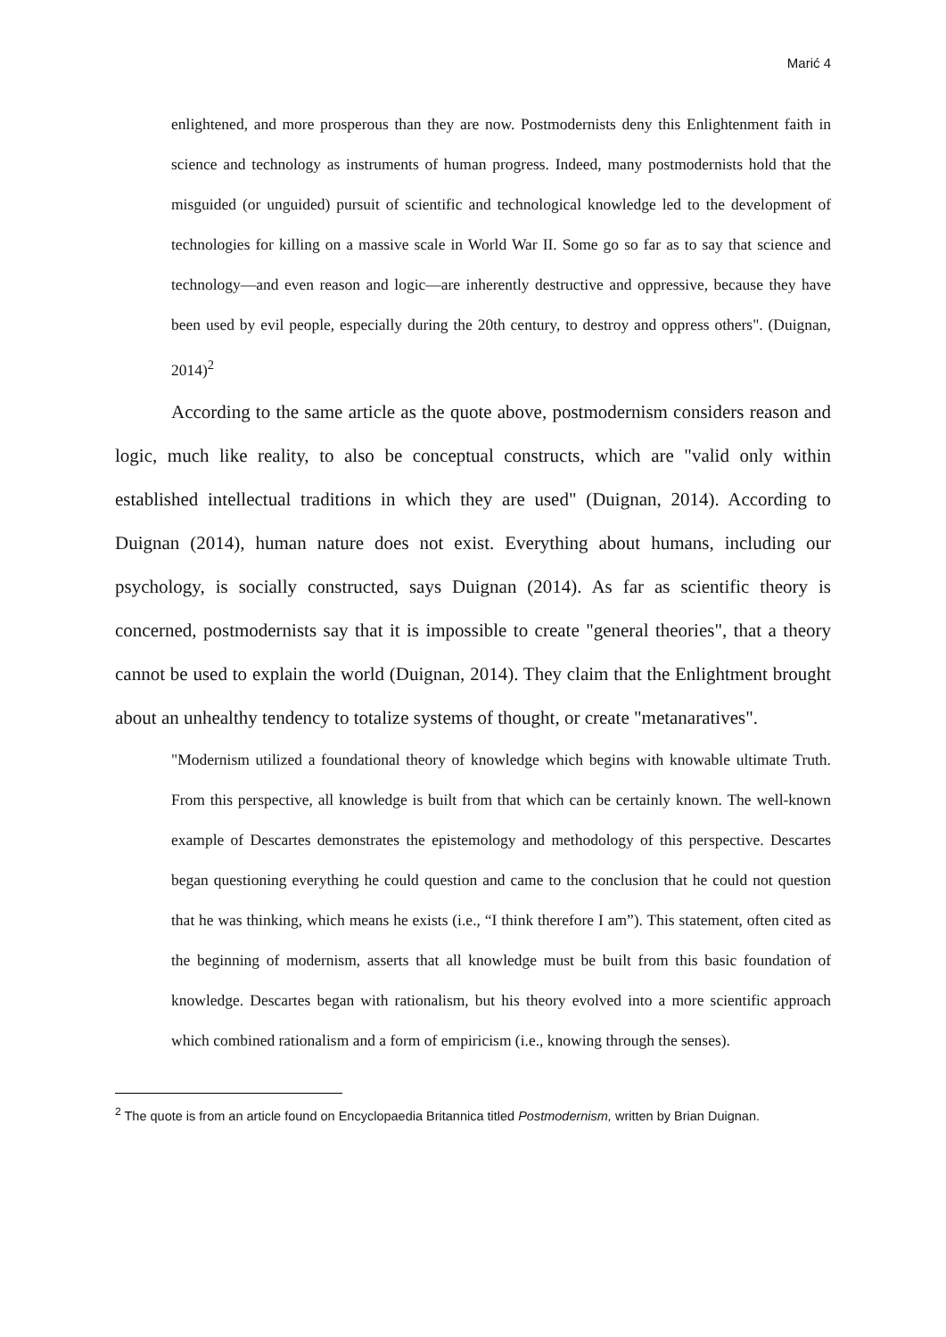Marić 4
enlightened, and more prosperous than they are now. Postmodernists deny this Enlightenment faith in science and technology as instruments of human progress. Indeed, many postmodernists hold that the misguided (or unguided) pursuit of scientific and technological knowledge led to the development of technologies for killing on a massive scale in World War II. Some go so far as to say that science and technology—and even reason and logic—are inherently destructive and oppressive, because they have been used by evil people, especially during the 20th century, to destroy and oppress others". (Duignan, 2014)<sup>2</sup>
According to the same article as the quote above, postmodernism considers reason and logic, much like reality, to also be conceptual constructs, which are "valid only within established intellectual traditions in which they are used" (Duignan, 2014). According to Duignan (2014), human nature does not exist. Everything about humans, including our psychology, is socially constructed, says Duignan (2014). As far as scientific theory is concerned, postmodernists say that it is impossible to create "general theories", that a theory cannot be used to explain the world (Duignan, 2014). They claim that the Enlightment brought about an unhealthy tendency to totalize systems of thought, or create "metanaratives".
"Modernism utilized a foundational theory of knowledge which begins with knowable ultimate Truth. From this perspective, all knowledge is built from that which can be certainly known. The well-known example of Descartes demonstrates the epistemology and methodology of this perspective. Descartes began questioning everything he could question and came to the conclusion that he could not question that he was thinking, which means he exists (i.e., “I think therefore I am”). This statement, often cited as the beginning of modernism, asserts that all knowledge must be built from this basic foundation of knowledge. Descartes began with rationalism, but his theory evolved into a more scientific approach which combined rationalism and a form of empiricism (i.e., knowing through the senses).
<sup>2</sup> The quote is from an article found on Encyclopaedia Britannica titled Postmodernism, written by Brian Duignan.